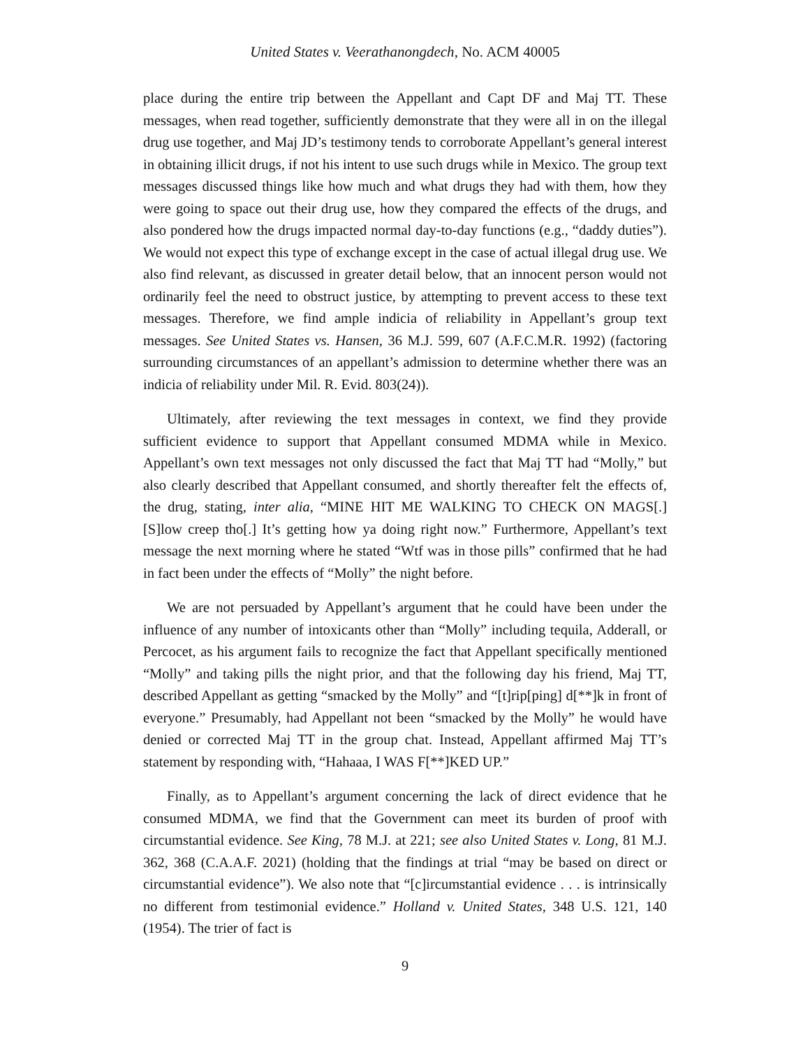United States v. Veerathanongdech, No. ACM 40005
place during the entire trip between the Appellant and Capt DF and Maj TT. These messages, when read together, sufficiently demonstrate that they were all in on the illegal drug use together, and Maj JD’s testimony tends to corroborate Appellant’s general interest in obtaining illicit drugs, if not his intent to use such drugs while in Mexico. The group text messages discussed things like how much and what drugs they had with them, how they were going to space out their drug use, how they compared the effects of the drugs, and also pondered how the drugs impacted normal day-to-day functions (e.g., “daddy duties”). We would not expect this type of exchange except in the case of actual illegal drug use. We also find relevant, as discussed in greater detail below, that an innocent person would not ordinarily feel the need to obstruct justice, by attempting to prevent access to these text messages. Therefore, we find ample indicia of reliability in Appellant’s group text messages. See United States vs. Hansen, 36 M.J. 599, 607 (A.F.C.M.R. 1992) (factoring surrounding circumstances of an appellant’s admission to determine whether there was an indicia of reliability under Mil. R. Evid. 803(24)).
Ultimately, after reviewing the text messages in context, we find they provide sufficient evidence to support that Appellant consumed MDMA while in Mexico. Appellant’s own text messages not only discussed the fact that Maj TT had “Molly,” but also clearly described that Appellant consumed, and shortly thereafter felt the effects of, the drug, stating, inter alia, “MINE HIT ME WALKING TO CHECK ON MAGS[.] [S]low creep tho[.] It’s getting how ya doing right now.” Furthermore, Appellant’s text message the next morning where he stated “Wtf was in those pills” confirmed that he had in fact been under the effects of “Molly” the night before.
We are not persuaded by Appellant’s argument that he could have been under the influence of any number of intoxicants other than “Molly” including tequila, Adderall, or Percocet, as his argument fails to recognize the fact that Appellant specifically mentioned “Molly” and taking pills the night prior, and that the following day his friend, Maj TT, described Appellant as getting “smacked by the Molly” and “[t]rip[ping] d[**]k in front of everyone.” Presumably, had Appellant not been “smacked by the Molly” he would have denied or corrected Maj TT in the group chat. Instead, Appellant affirmed Maj TT’s statement by responding with, “Hahaaa, I WAS F[**]KED UP.”
Finally, as to Appellant’s argument concerning the lack of direct evidence that he consumed MDMA, we find that the Government can meet its burden of proof with circumstantial evidence. See King, 78 M.J. at 221; see also United States v. Long, 81 M.J. 362, 368 (C.A.A.F. 2021) (holding that the findings at trial “may be based on direct or circumstantial evidence”). We also note that “[c]ircumstantial evidence . . . is intrinsically no different from testimonial evidence.” Holland v. United States, 348 U.S. 121, 140 (1954). The trier of fact is
9